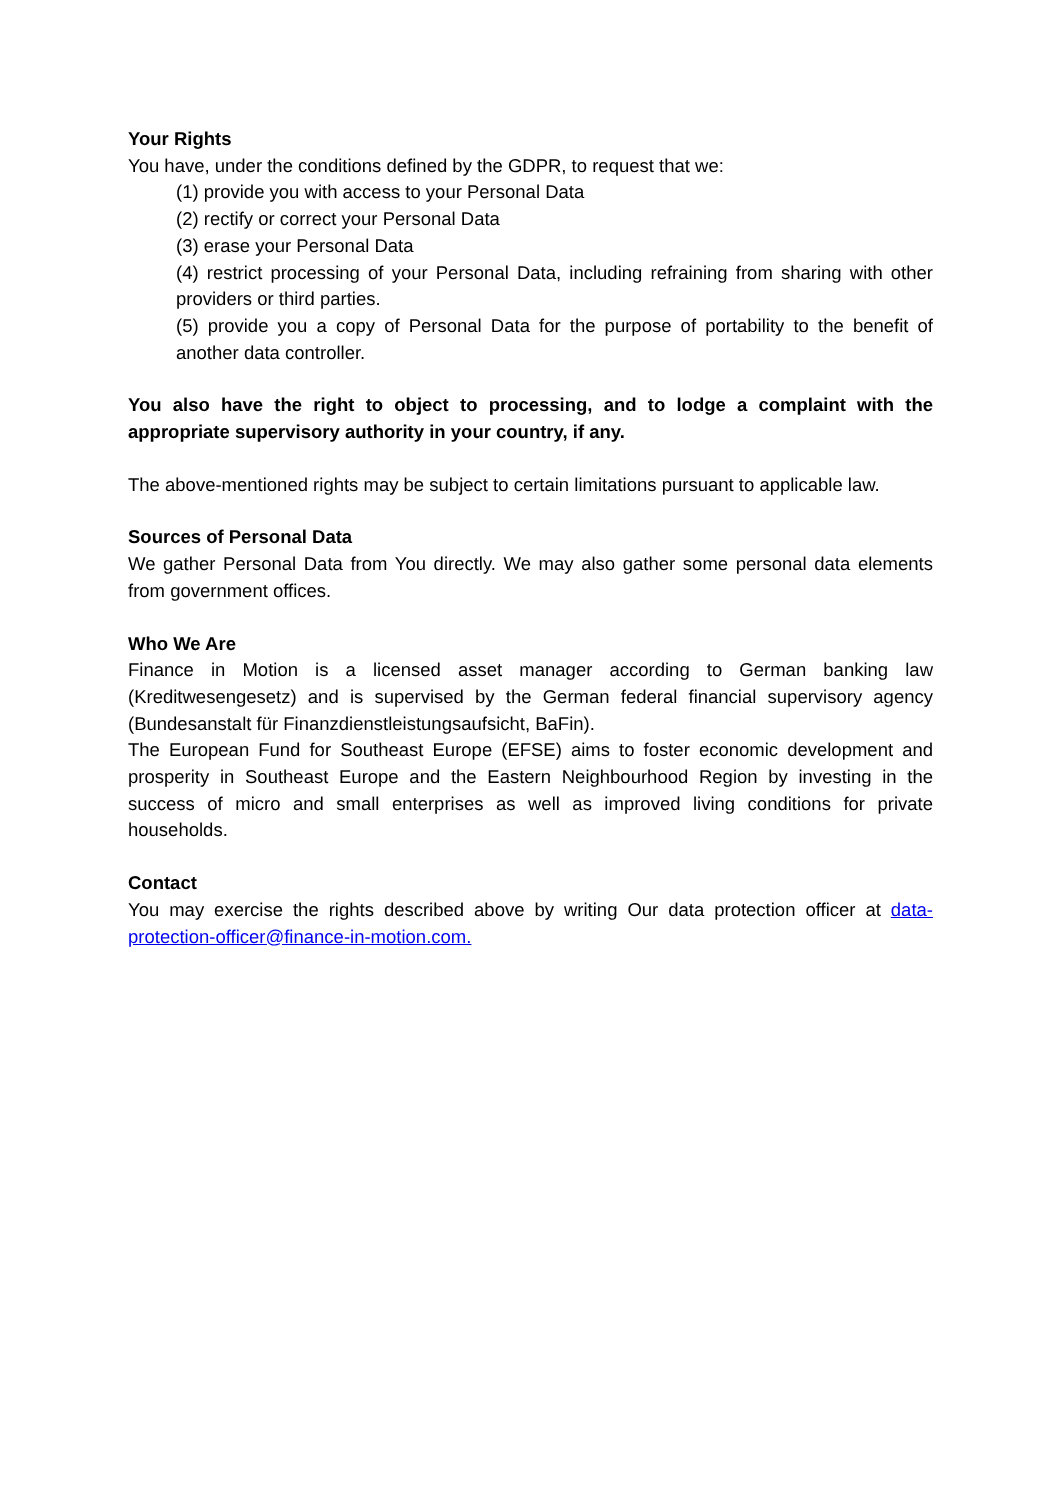Your Rights
You have, under the conditions defined by the GDPR, to request that we:
(1) provide you with access to your Personal Data
(2) rectify or correct your Personal Data
(3) erase your Personal Data
(4) restrict processing of your Personal Data, including refraining from sharing with other providers or third parties.
(5) provide you a copy of Personal Data for the purpose of portability to the benefit of another data controller.
You also have the right to object to processing, and to lodge a complaint with the appropriate supervisory authority in your country, if any.
The above-mentioned rights may be subject to certain limitations pursuant to applicable law.
Sources of Personal Data
We gather Personal Data from You directly. We may also gather some personal data elements from government offices.
Who We Are
Finance in Motion is a licensed asset manager according to German banking law (Kreditwesengesetz) and is supervised by the German federal financial supervisory agency (Bundesanstalt für Finanzdienstleistungsaufsicht, BaFin).
The European Fund for Southeast Europe (EFSE) aims to foster economic development and prosperity in Southeast Europe and the Eastern Neighbourhood Region by investing in the success of micro and small enterprises as well as improved living conditions for private households.
Contact
You may exercise the rights described above by writing Our data protection officer at data-protection-officer@finance-in-motion.com.